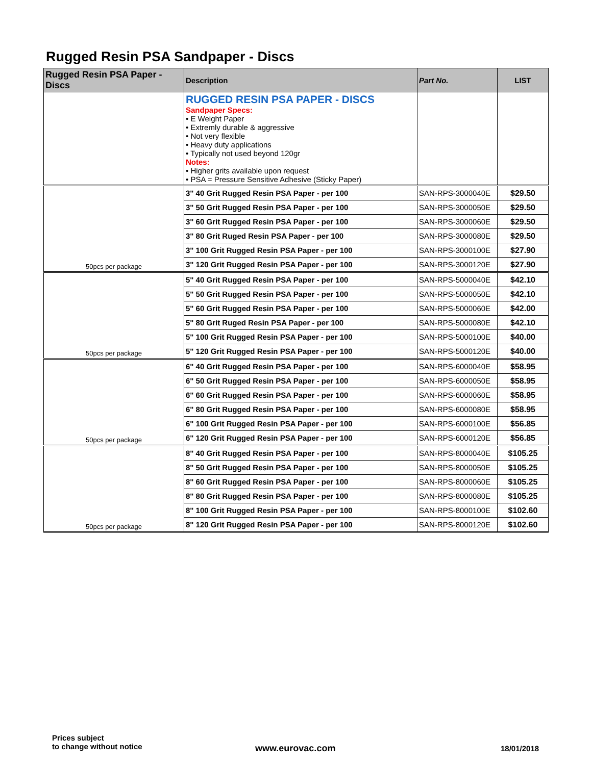Rugged Resin PSA Sandpaper - Discs
| Rugged Resin PSA Paper - Discs | Description | Part No. | LIST |
| --- | --- | --- | --- |
| | RUGGED RESIN PSA PAPER - DISCS Sandpaper Specs: • E Weight Paper • Extremly durable & aggressive • Not very flexible • Heavy duty applications • Typically not used beyond 120gr Notes: • Higher grits available upon request • PSA = Pressure Sensitive Adhesive (Sticky Paper) | | |
| 50pcs per package | 3" 40 Grit Rugged Resin PSA Paper - per 100 | SAN-RPS-3000040E | $29.50 |
| | 3" 50 Grit Rugged Resin PSA Paper - per 100 | SAN-RPS-3000050E | $29.50 |
| | 3" 60 Grit Rugged Resin PSA Paper - per 100 | SAN-RPS-3000060E | $29.50 |
| | 3" 80 Grit Ruged Resin PSA Paper - per 100 | SAN-RPS-3000080E | $29.50 |
| | 3" 100 Grit Rugged Resin PSA Paper - per 100 | SAN-RPS-3000100E | $27.90 |
| | 3" 120 Grit Rugged Resin PSA Paper - per 100 | SAN-RPS-3000120E | $27.90 |
| 50pcs per package | 5" 40 Grit Rugged Resin PSA Paper - per 100 | SAN-RPS-5000040E | $42.10 |
| | 5" 50 Grit Rugged Resin PSA Paper - per 100 | SAN-RPS-5000050E | $42.10 |
| | 5" 60 Grit Rugged Resin PSA Paper - per 100 | SAN-RPS-5000060E | $42.00 |
| | 5" 80 Grit Ruged Resin PSA Paper - per 100 | SAN-RPS-5000080E | $42.10 |
| | 5" 100 Grit Rugged Resin PSA Paper - per 100 | SAN-RPS-5000100E | $40.00 |
| | 5" 120 Grit Rugged Resin PSA Paper - per 100 | SAN-RPS-5000120E | $40.00 |
| 50pcs per package | 6" 40 Grit Rugged Resin PSA Paper - per 100 | SAN-RPS-6000040E | $58.95 |
| | 6" 50 Grit Rugged Resin PSA Paper - per 100 | SAN-RPS-6000050E | $58.95 |
| | 6" 60 Grit Rugged Resin PSA Paper - per 100 | SAN-RPS-6000060E | $58.95 |
| | 6" 80 Grit Rugged Resin PSA Paper - per 100 | SAN-RPS-6000080E | $58.95 |
| | 6" 100 Grit Rugged Resin PSA Paper - per 100 | SAN-RPS-6000100E | $56.85 |
| | 6" 120 Grit Rugged Resin PSA Paper - per 100 | SAN-RPS-6000120E | $56.85 |
| 50pcs per package | 8" 40 Grit Rugged Resin PSA Paper - per 100 | SAN-RPS-8000040E | $105.25 |
| | 8" 50 Grit Rugged Resin PSA Paper - per 100 | SAN-RPS-8000050E | $105.25 |
| | 8" 60 Grit Rugged Resin PSA Paper - per 100 | SAN-RPS-8000060E | $105.25 |
| | 8" 80 Grit Rugged Resin PSA Paper - per 100 | SAN-RPS-8000080E | $105.25 |
| | 8" 100 Grit Rugged Resin PSA Paper - per 100 | SAN-RPS-8000100E | $102.60 |
| | 8" 120 Grit Rugged Resin PSA Paper - per 100 | SAN-RPS-8000120E | $102.60 |
Prices subject
to change without notice
www.eurovac.com 18/01/2018